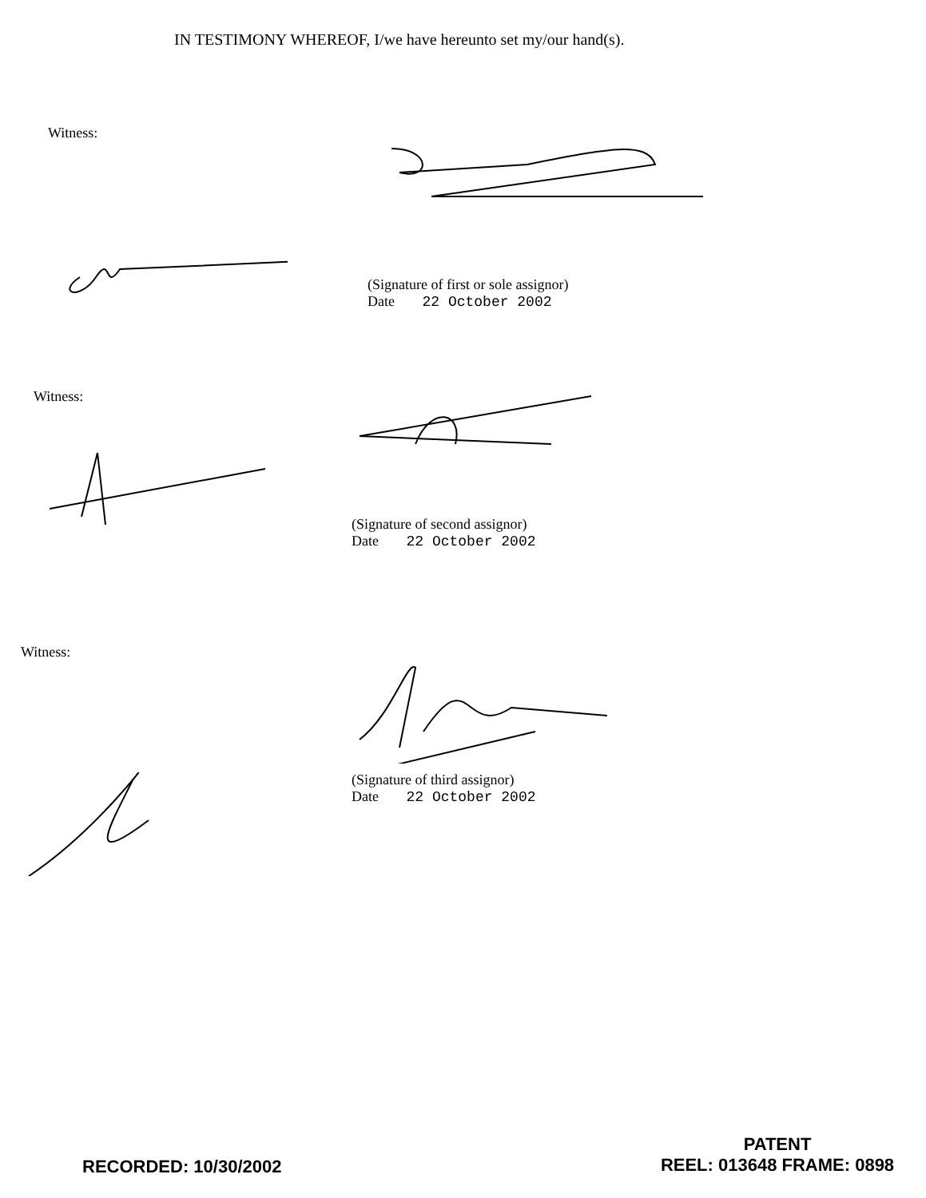IN TESTIMONY WHEREOF, I/we have hereunto set my/our hand(s).
Witness:
(Signature of first or sole assignor)
Date 22 October 2002
Witness:
(Signature of second assignor)
Date 22 October 2002
Witness:
(Signature of third assignor)
Date 22 October 2002
RECORDED: 10/30/2002
PATENT
REEL: 013648 FRAME: 0898